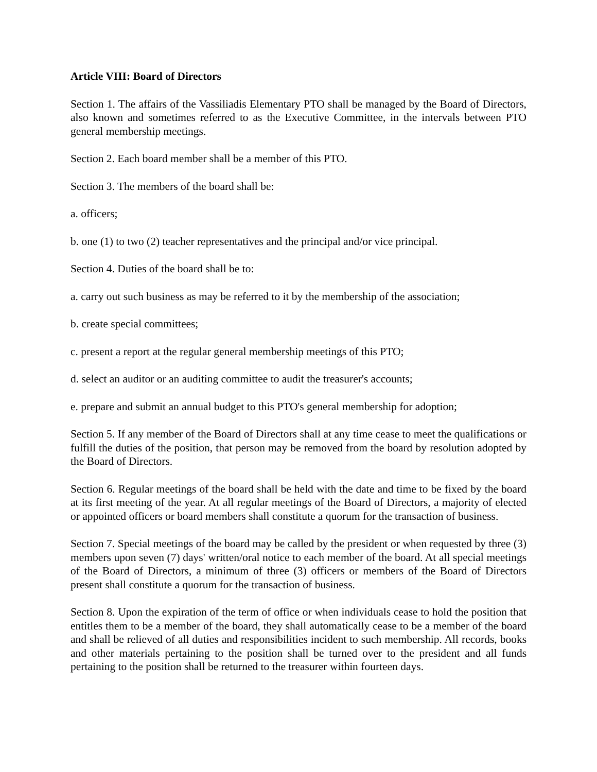Article VIII: Board of Directors
Section 1. The affairs of the Vassiliadis Elementary PTO shall be managed by the Board of Directors, also known and sometimes referred to as the Executive Committee, in the intervals between PTO general membership meetings.
Section 2. Each board member shall be a member of this PTO.
Section 3. The members of the board shall be:
a. officers;
b. one (1) to two (2) teacher representatives and the principal and/or vice principal.
Section 4. Duties of the board shall be to:
a. carry out such business as may be referred to it by the membership of the association;
b. create special committees;
c. present a report at the regular general membership meetings of this PTO;
d. select an auditor or an auditing committee to audit the treasurer's accounts;
e. prepare and submit an annual budget to this PTO's general membership for adoption;
Section 5. If any member of the Board of Directors shall at any time cease to meet the qualifications or fulfill the duties of the position, that person may be removed from the board by resolution adopted by the Board of Directors.
Section 6. Regular meetings of the board shall be held with the date and time to be fixed by the board at its first meeting of the year. At all regular meetings of the Board of Directors, a majority of elected or appointed officers or board members shall constitute a quorum for the transaction of business.
Section 7. Special meetings of the board may be called by the president or when requested by three (3) members upon seven (7) days' written/oral notice to each member of the board. At all special meetings of the Board of Directors, a minimum of three (3) officers or members of the Board of Directors present shall constitute a quorum for the transaction of business.
Section 8. Upon the expiration of the term of office or when individuals cease to hold the position that entitles them to be a member of the board, they shall automatically cease to be a member of the board and shall be relieved of all duties and responsibilities incident to such membership. All records, books and other materials pertaining to the position shall be turned over to the president and all funds pertaining to the position shall be returned to the treasurer within fourteen days.